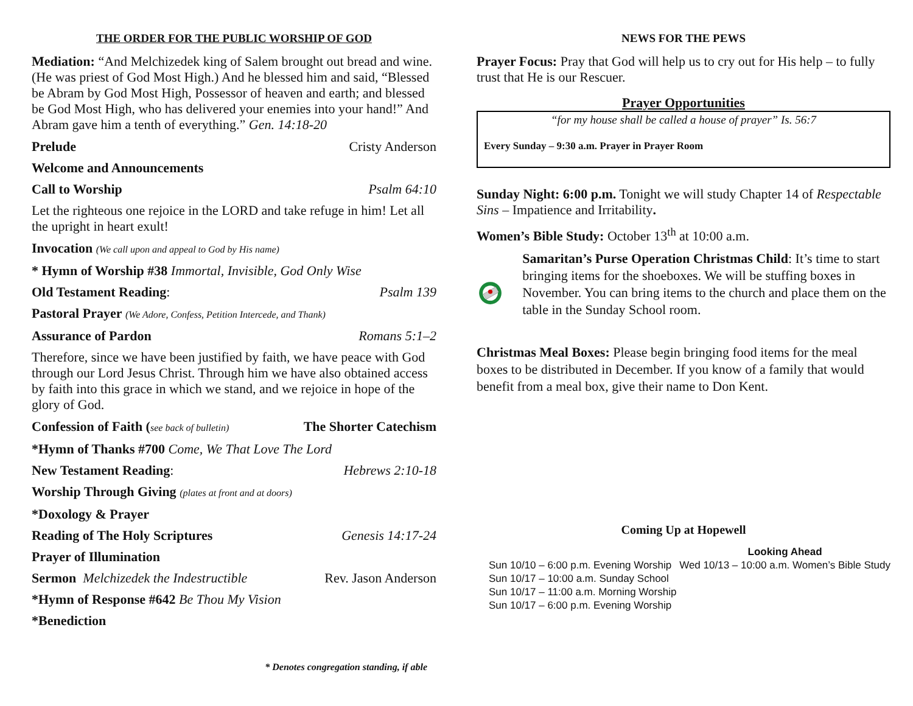THE ORDER FOR THE PUBLIC WORSHIP OF GOD
Mediation: “And Melchizedek king of Salem brought out bread and wine. (He was priest of God Most High.) And he blessed him and said, “Blessed be Abram by God Most High, Possessor of heaven and earth; and blessed be God Most High, who has delivered your enemies into your hand!” And Abram gave him a tenth of everything.” Gen. 14:18-20
Prelude Cristy Anderson
Welcome and Announcements
Call to Worship Psalm 64:10
Let the righteous one rejoice in the LORD and take refuge in him! Let all the upright in heart exult!
Invocation (We call upon and appeal to God by His name)
* Hymn of Worship #38 Immortal, Invisible, God Only Wise
Old Testament Reading: Psalm 139
Pastoral Prayer (We Adore, Confess, Petition Intercede, and Thank)
Assurance of Pardon Romans 5:1–2
Therefore, since we have been justified by faith, we have peace with God through our Lord Jesus Christ. Through him we have also obtained access by faith into this grace in which we stand, and we rejoice in hope of the glory of God.
Confession of Faith (see back of bulletin) The Shorter Catechism
*Hymn of Thanks #700 Come, We That Love The Lord
New Testament Reading: Hebrews 2:10-18
Worship Through Giving (plates at front and at doors)
*Doxology & Prayer
Reading of The Holy Scriptures Genesis 14:17-24
Prayer of Illumination
Sermon Melchizedek the Indestructible Rev. Jason Anderson
*Hymn of Response #642 Be Thou My Vision
*Benediction
* Denotes congregation standing, if able
NEWS FOR THE PEWS
Prayer Focus: Pray that God will help us to cry out for His help – to fully trust that He is our Rescuer.
Prayer Opportunities
“for my house shall be called a house of prayer” Is. 56:7
Every Sunday – 9:30 a.m. Prayer in Prayer Room
Sunday Night: 6:00 p.m. Tonight we will study Chapter 14 of Respectable Sins – Impatience and Irritability.
Women’s Bible Study: October 13<sup>th</sup> at 10:00 a.m.
Samaritan’s Purse Operation Christmas Child: It’s time to start bringing items for the shoeboxes. We will be stuffing boxes in November. You can bring items to the church and place them on the table in the Sunday School room.
Christmas Meal Boxes: Please begin bringing food items for the meal boxes to be distributed in December. If you know of a family that would benefit from a meal box, give their name to Don Kent.
Coming Up at Hopewell
Sun 10/10 – 6:00 p.m. Evening Worship
Sun 10/17 – 10:00 a.m. Sunday School
Sun 10/17 – 11:00 a.m. Morning Worship
Sun 10/17 – 6:00 p.m. Evening Worship
Looking Ahead
Wed 10/13 – 10:00 a.m. Women’s Bible Study